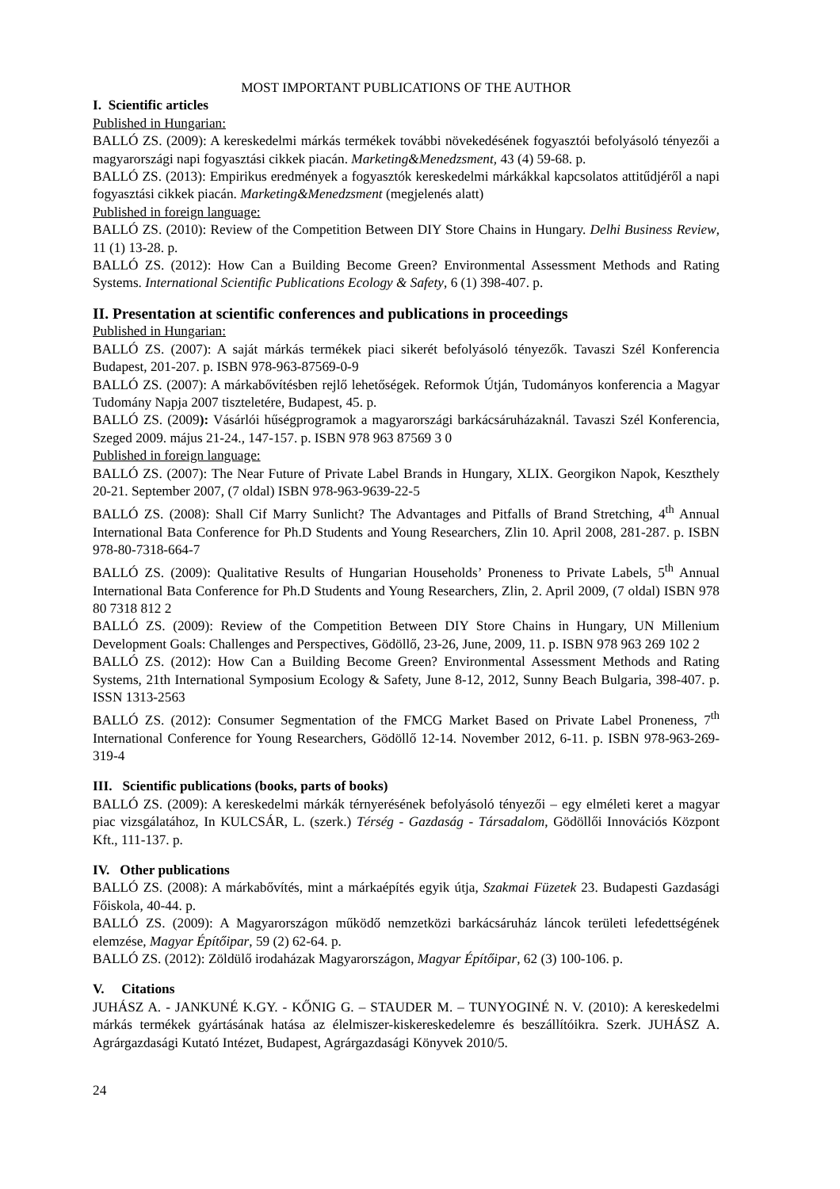MOST IMPORTANT PUBLICATIONS OF THE AUTHOR
I. Scientific articles
Published in Hungarian:
BALLÓ ZS. (2009): A kereskedelmi márkás termékek további növekedésének fogyasztói befolyásoló tényezői a magyarországi napi fogyasztási cikkek piacán. Marketing&Menedzsment, 43 (4) 59-68. p.
BALLÓ ZS. (2013): Empirikus eredmények a fogyasztók kereskedelmi márkákkal kapcsolatos attitűdjéről a napi fogyasztási cikkek piacán. Marketing&Menedzsment (megjelenés alatt)
Published in foreign language:
BALLÓ ZS. (2010): Review of the Competition Between DIY Store Chains in Hungary. Delhi Business Review, 11 (1) 13-28. p.
BALLÓ ZS. (2012): How Can a Building Become Green? Environmental Assessment Methods and Rating Systems. International Scientific Publications Ecology & Safety, 6 (1) 398-407. p.
II. Presentation at scientific conferences and publications in proceedings
Published in Hungarian:
BALLÓ ZS. (2007): A saját márkás termékek piaci sikerét befolyásoló tényezők. Tavaszi Szél Konferencia Budapest, 201-207. p. ISBN 978-963-87569-0-9
BALLÓ ZS. (2007): A márkabővítésben rejlő lehetőségek. Reformok Útján, Tudományos konferencia a Magyar Tudomány Napja 2007 tiszteletére, Budapest, 45. p.
BALLÓ ZS. (2009): Vásárlói hűségprogramok a magyarországi barkácsáruházaknál. Tavaszi Szél Konferencia, Szeged 2009. május 21-24., 147-157. p. ISBN 978 963 87569 3 0
Published in foreign language:
BALLÓ ZS. (2007): The Near Future of Private Label Brands in Hungary, XLIX. Georgikon Napok, Keszthely 20-21. September 2007, (7 oldal) ISBN 978-963-9639-22-5
BALLÓ ZS. (2008): Shall Cif Marry Sunlicht? The Advantages and Pitfalls of Brand Stretching, 4<sup>th</sup> Annual International Bata Conference for Ph.D Students and Young Researchers, Zlin 10. April 2008, 281-287. p. ISBN 978-80-7318-664-7
BALLÓ ZS. (2009): Qualitative Results of Hungarian Households’ Proneness to Private Labels, 5<sup>th</sup> Annual International Bata Conference for Ph.D Students and Young Researchers, Zlin, 2. April 2009, (7 oldal) ISBN 978 80 7318 812 2
BALLÓ ZS. (2009): Review of the Competition Between DIY Store Chains in Hungary, UN Millenium Development Goals: Challenges and Perspectives, Gödöllő, 23-26, June, 2009, 11. p. ISBN 978 963 269 102 2
BALLÓ ZS. (2012): How Can a Building Become Green? Environmental Assessment Methods and Rating Systems, 21th International Symposium Ecology & Safety, June 8-12, 2012, Sunny Beach Bulgaria, 398-407. p. ISSN 1313-2563
BALLÓ ZS. (2012): Consumer Segmentation of the FMCG Market Based on Private Label Proneness, 7<sup>th</sup> International Conference for Young Researchers, Gödöllő 12-14. November 2012, 6-11. p. ISBN 978-963-269-319-4
III. Scientific publications (books, parts of books)
BALLÓ ZS. (2009): A kereskedelmi márkák térnyerésének befolyásoló tényezői – egy elméleti keret a magyar piac vizsgálatához, In KULCSÁR, L. (szerk.) Térség - Gazdaság - Társadalom, Gödöllői Innovációs Központ Kft., 111-137. p.
IV. Other publications
BALLÓ ZS. (2008): A márkabővítés, mint a márkaépítés egyik útja, Szakmai Füzetek 23. Budapesti Gazdasági Főiskola, 40-44. p.
BALLÓ ZS. (2009): A Magyarországon működő nemzetközi barkácsáruház láncok területi lefedettségének elemzése, Magyar Építőipar, 59 (2) 62-64. p.
BALLÓ ZS. (2012): Zöldülő irodaházak Magyarországon, Magyar Építőipar, 62 (3) 100-106. p.
V. Citations
JUHÁSZ A. - JANKUNÉ K.GY. - KŐNIG G. – STAUDER M. – TUNYOGINÉ N. V. (2010): A kereskedelmi márkás termékek gyártásának hatása az élelmiszer-kiskereskedelemre és beszállítóikra. Szerk. JUHÁSZ A. Agrárgazdasági Kutató Intézet, Budapest, Agrárgazdasági Könyvek 2010/5.
24